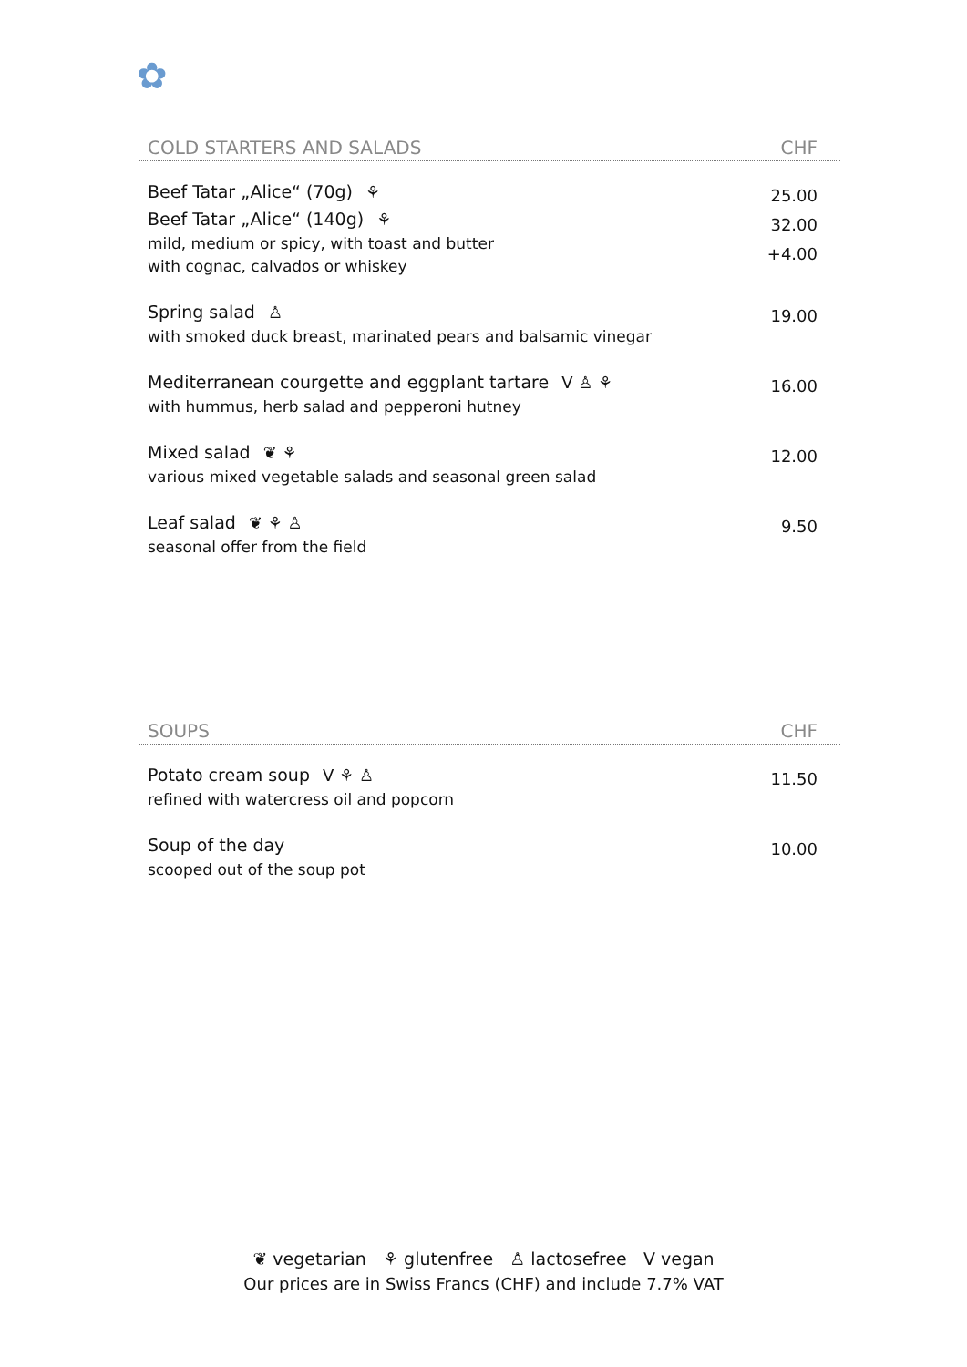✿
COLD STARTERS AND SALADS CHF
Beef Tatar „Alice“ (70g) ⚘
Beef Tatar „Alice“ (140g) ⚘
mild, medium or spicy, with toast and butter
with cognac, calvados or whiskey
25.00
32.00
+4.00
Spring salad ♙
with smoked duck breast, marinated pears and balsamic vinegar
19.00
Mediterranean courgette and eggplant tartare V ♙ ⚘
with hummus, herb salad and pepperoni hutney
16.00
Mixed salad ❦ ⚘
various mixed vegetable salads and seasonal green salad
12.00
Leaf salad ❦ ⚘ ♙
seasonal offer from the field
9.50
SOUPS CHF
Potato cream soup V ⚘ ♙
refined with watercress oil and popcorn
11.50
Soup of the day
scooped out of the soup pot
10.00
❦ vegetarian ⚘ glutenfree ♙ lactosefree V vegan
Our prices are in Swiss Francs (CHF) and include 7.7% VAT